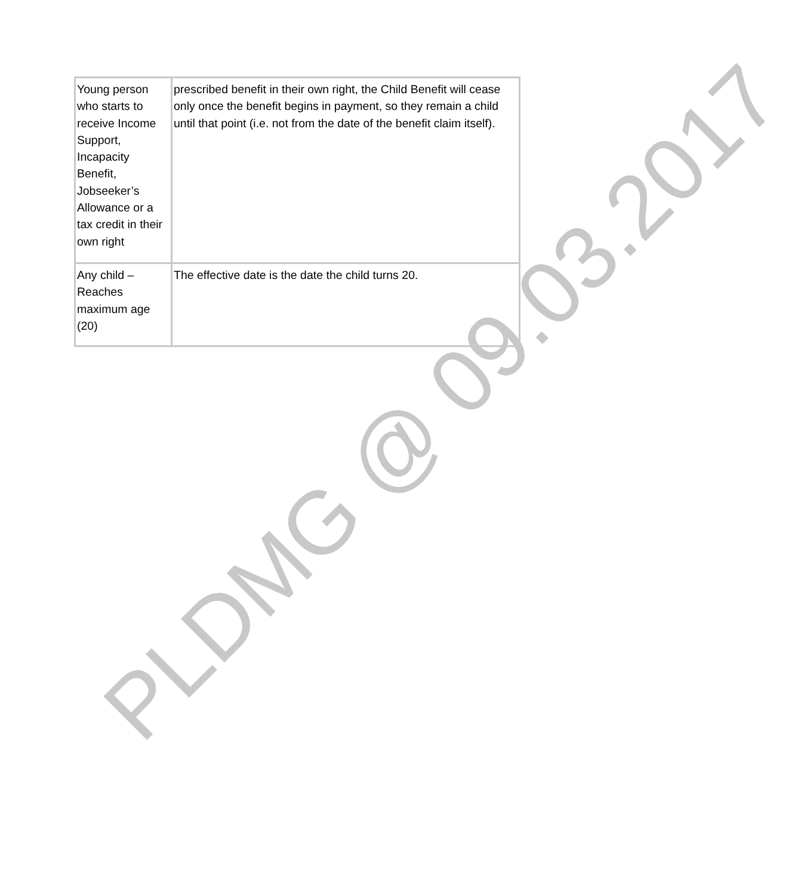| Young person who starts to receive Income Support, Incapacity Benefit, Jobseeker’s Allowance or a tax credit in their own right | prescribed benefit in their own right, the Child Benefit will cease only once the benefit begins in payment, so they remain a child until that point (i.e. not from the date of the benefit claim itself). |
| Any child – Reaches maximum age (20) | The effective date is the date the child turns 20. |
PLDMG @ 09.03.2017